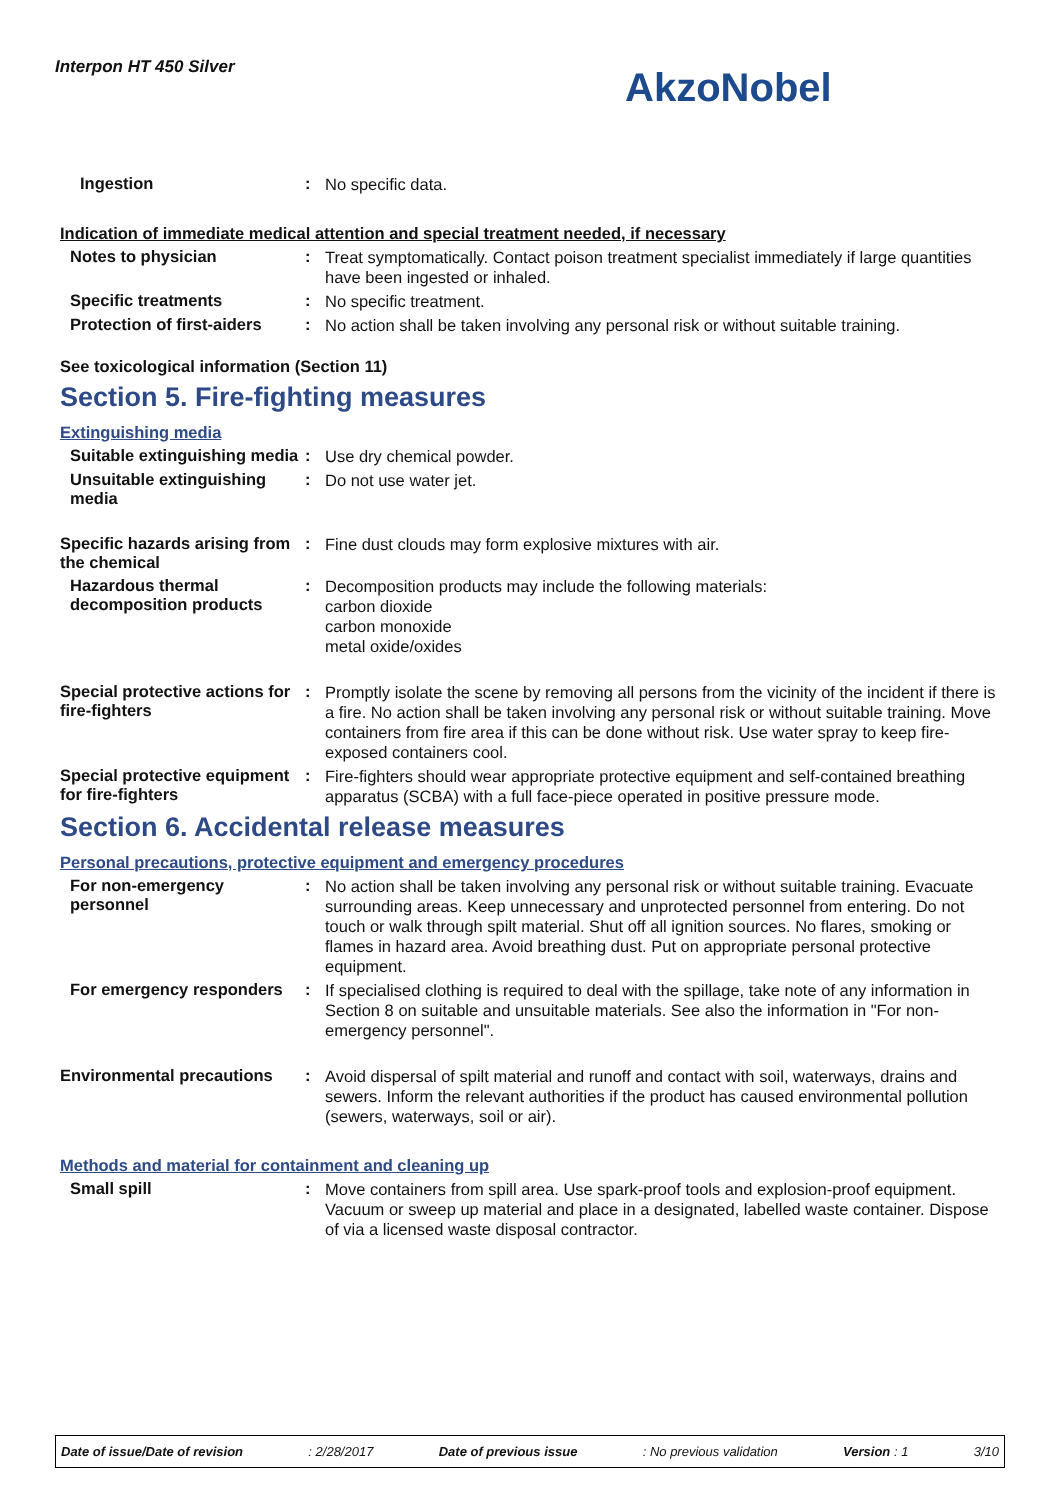Interpon HT 450 Silver AkzoNobel
Ingestion :
No specific data.
Indication of immediate medical attention and special treatment needed, if necessary
Notes to physician :
Treat symptomatically. Contact poison treatment specialist immediately if large quantities have been ingested or inhaled.
Specific treatments :
No specific treatment.
Protection of first-aiders
:
No action shall be taken involving any personal risk or without suitable training.
See toxicological information (Section 11)
Section 5. Fire-fighting measures
Extinguishing media
Suitable extinguishing media
:
Use dry chemical powder.
Unsuitable extinguishing media
:
Do not use water jet.
Specific hazards arising from the chemical
:
Fine dust clouds may form explosive mixtures with air.
Hazardous thermal decomposition products
:
Decomposition products may include the following materials:
carbon dioxide
carbon monoxide
metal oxide/oxides
Special protective actions for fire-fighters
:
Promptly isolate the scene by removing all persons from the vicinity of the incident if there is a fire. No action shall be taken involving any personal risk or without suitable training. Move containers from fire area if this can be done without risk. Use water spray to keep fire-exposed containers cool.
Special protective equipment for fire-fighters
:
Fire-fighters should wear appropriate protective equipment and self-contained breathing apparatus (SCBA) with a full face-piece operated in positive pressure mode.
Section 6. Accidental release measures
Personal precautions, protective equipment and emergency procedures
For non-emergency personnel
:
No action shall be taken involving any personal risk or without suitable training. Evacuate surrounding areas. Keep unnecessary and unprotected personnel from entering. Do not touch or walk through spilt material. Shut off all ignition sources. No flares, smoking or flames in hazard area. Avoid breathing dust. Put on appropriate personal protective equipment.
For emergency responders :
If specialised clothing is required to deal with the spillage, take note of any information in Section 8 on suitable and unsuitable materials. See also the information in "For non-emergency personnel".
Environmental precautions
:
Avoid dispersal of spilt material and runoff and contact with soil, waterways, drains and sewers. Inform the relevant authorities if the product has caused environmental pollution (sewers, waterways, soil or air).
Methods and material for containment and cleaning up
Small spill :
Move containers from spill area. Use spark-proof tools and explosion-proof equipment. Vacuum or sweep up material and place in a designated, labelled waste container. Dispose of via a licensed waste disposal contractor.
Date of issue/Date of revision : 2/28/2017 Date of previous issue : No previous validation Version : 1 3/10